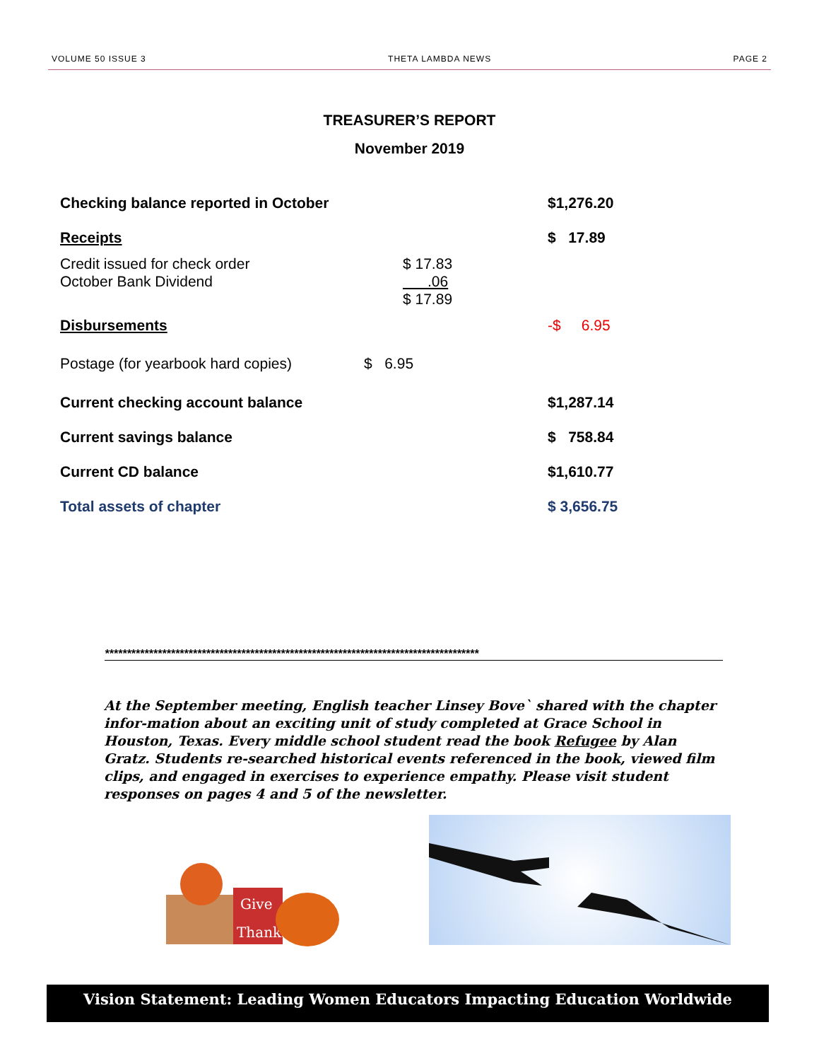VOLUME 50 ISSUE 3 THETA LAMBDA NEWS PAGE 2
TREASURER’S REPORT
November 2019
| Checking balance reported in October | | $1,276.20 |
| Receipts | | $ 17.89 |
| Credit issued for check order October Bank Dividend | $ 17.83 .06 $ 17.89 | |
| Disbursements | | -$ 6.95 |
| Postage (for yearbook hard copies) | $ 6.95 | |
| Current checking account balance | | $1,287.14 |
| Current savings balance | | $ 758.84 |
| Current CD balance | | $1,610.77 |
| Total assets of chapter | | $ 3,656.75 |
*************************************************************************************
At the September meeting, English teacher Linsey Bove` shared with the chapter infor-mation about an exciting unit of study completed at Grace School in Houston, Texas. Every middle school student read the book Refugee by Alan Gratz. Students re-searched historical events referenced in the book, viewed film clips, and engaged in exercises to experience empathy. Please visit student responses on pages 4 and 5 of the newsletter.
Give
Thanks
Vision Statement: Leading Women Educators Impacting Education Worldwide